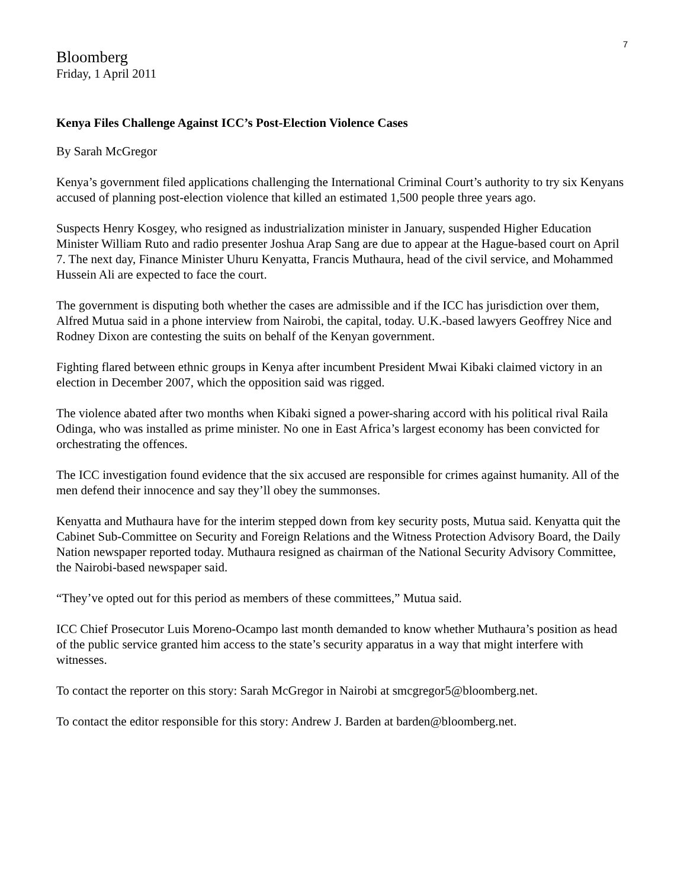7
Bloomberg
Friday, 1 April 2011
Kenya Files Challenge Against ICC’s Post-Election Violence Cases
By Sarah McGregor
Kenya’s government filed applications challenging the International Criminal Court’s authority to try six Kenyans accused of planning post-election violence that killed an estimated 1,500 people three years ago.
Suspects Henry Kosgey, who resigned as industrialization minister in January, suspended Higher Education Minister William Ruto and radio presenter Joshua Arap Sang are due to appear at the Hague-based court on April 7. The next day, Finance Minister Uhuru Kenyatta, Francis Muthaura, head of the civil service, and Mohammed Hussein Ali are expected to face the court.
The government is disputing both whether the cases are admissible and if the ICC has jurisdiction over them, Alfred Mutua said in a phone interview from Nairobi, the capital, today. U.K.-based lawyers Geoffrey Nice and Rodney Dixon are contesting the suits on behalf of the Kenyan government.
Fighting flared between ethnic groups in Kenya after incumbent President Mwai Kibaki claimed victory in an election in December 2007, which the opposition said was rigged.
The violence abated after two months when Kibaki signed a power-sharing accord with his political rival Raila Odinga, who was installed as prime minister. No one in East Africa’s largest economy has been convicted for orchestrating the offences.
The ICC investigation found evidence that the six accused are responsible for crimes against humanity. All of the men defend their innocence and say they’ll obey the summonses.
Kenyatta and Muthaura have for the interim stepped down from key security posts, Mutua said. Kenyatta quit the Cabinet Sub-Committee on Security and Foreign Relations and the Witness Protection Advisory Board, the Daily Nation newspaper reported today. Muthaura resigned as chairman of the National Security Advisory Committee, the Nairobi-based newspaper said.
“They’ve opted out for this period as members of these committees,” Mutua said.
ICC Chief Prosecutor Luis Moreno-Ocampo last month demanded to know whether Muthaura’s position as head of the public service granted him access to the state’s security apparatus in a way that might interfere with witnesses.
To contact the reporter on this story: Sarah McGregor in Nairobi at smcgregor5@bloomberg.net.
To contact the editor responsible for this story: Andrew J. Barden at barden@bloomberg.net.